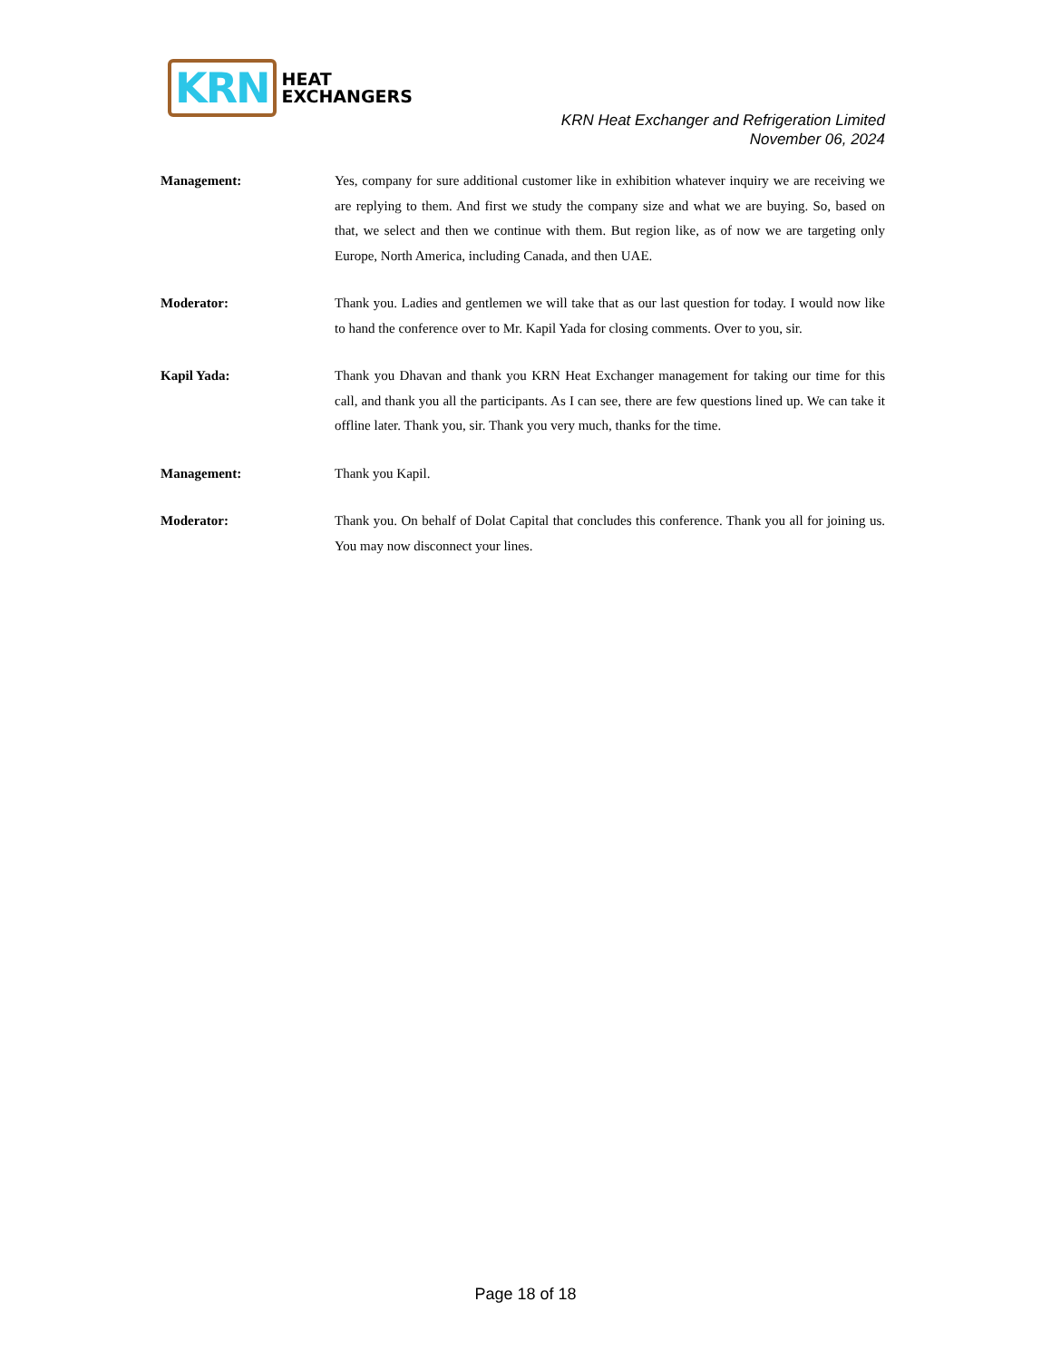KRN HEAT
EXCHANGERS
KRN Heat Exchanger and Refrigeration Limited
November 06, 2024
Management: Yes, company for sure additional customer like in exhibition whatever inquiry we are receiving we are replying to them. And first we study the company size and what we are buying. So, based on that, we select and then we continue with them. But region like, as of now we are targeting only Europe, North America, including Canada, and then UAE.
Moderator: Thank you. Ladies and gentlemen we will take that as our last question for today. I would now like to hand the conference over to Mr. Kapil Yada for closing comments. Over to you, sir.
Kapil Yada: Thank you Dhavan and thank you KRN Heat Exchanger management for taking our time for this call, and thank you all the participants. As I can see, there are few questions lined up. We can take it offline later. Thank you, sir. Thank you very much, thanks for the time.
Management: Thank you Kapil.
Moderator: Thank you. On behalf of Dolat Capital that concludes this conference. Thank you all for joining us. You may now disconnect your lines.
Page 18 of 18